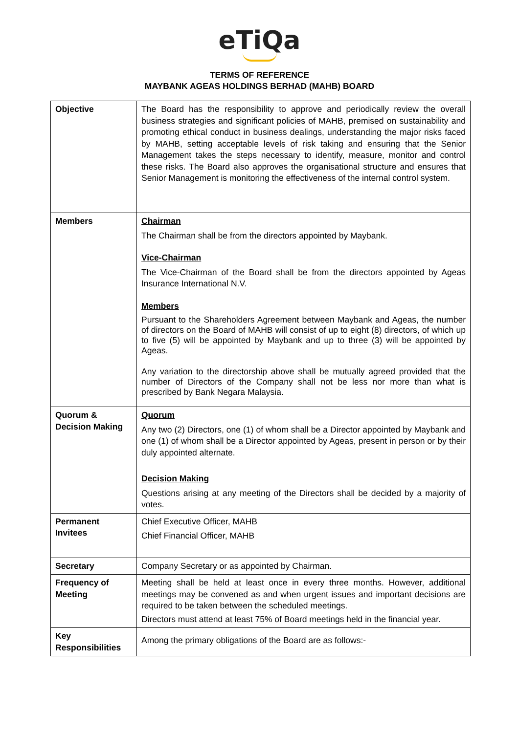eTiQa
TERMS OF REFERENCE
MAYBANK AGEAS HOLDINGS BERHAD (MAHB) BOARD
| Objective | The Board has the responsibility to approve and periodically review the overall business strategies and significant policies of MAHB, premised on sustainability and promoting ethical conduct in business dealings, understanding the major risks faced by MAHB, setting acceptable levels of risk taking and ensuring that the Senior Management takes the steps necessary to identify, measure, monitor and control these risks. The Board also approves the organisational structure and ensures that Senior Management is monitoring the effectiveness of the internal control system. |
| Members | Chairman The Chairman shall be from the directors appointed by Maybank. Vice-Chairman The Vice-Chairman of the Board shall be from the directors appointed by Ageas Insurance International N.V. Members Pursuant to the Shareholders Agreement between Maybank and Ageas, the number of directors on the Board of MAHB will consist of up to eight (8) directors, of which up to five (5) will be appointed by Maybank and up to three (3) will be appointed by Ageas. Any variation to the directorship above shall be mutually agreed provided that the number of Directors of the Company shall not be less nor more than what is prescribed by Bank Negara Malaysia. |
| Quorum & Decision Making | Quorum Any two (2) Directors, one (1) of whom shall be a Director appointed by Maybank and one (1) of whom shall be a Director appointed by Ageas, present in person or by their duly appointed alternate. Decision Making Questions arising at any meeting of the Directors shall be decided by a majority of votes. |
| Permanent Invitees | Chief Executive Officer, MAHB Chief Financial Officer, MAHB |
| Secretary | Company Secretary or as appointed by Chairman. |
| Frequency of Meeting | Meeting shall be held at least once in every three months. However, additional meetings may be convened as and when urgent issues and important decisions are required to be taken between the scheduled meetings. Directors must attend at least 75% of Board meetings held in the financial year. |
| Key Responsibilities | Among the primary obligations of the Board are as follows:- |